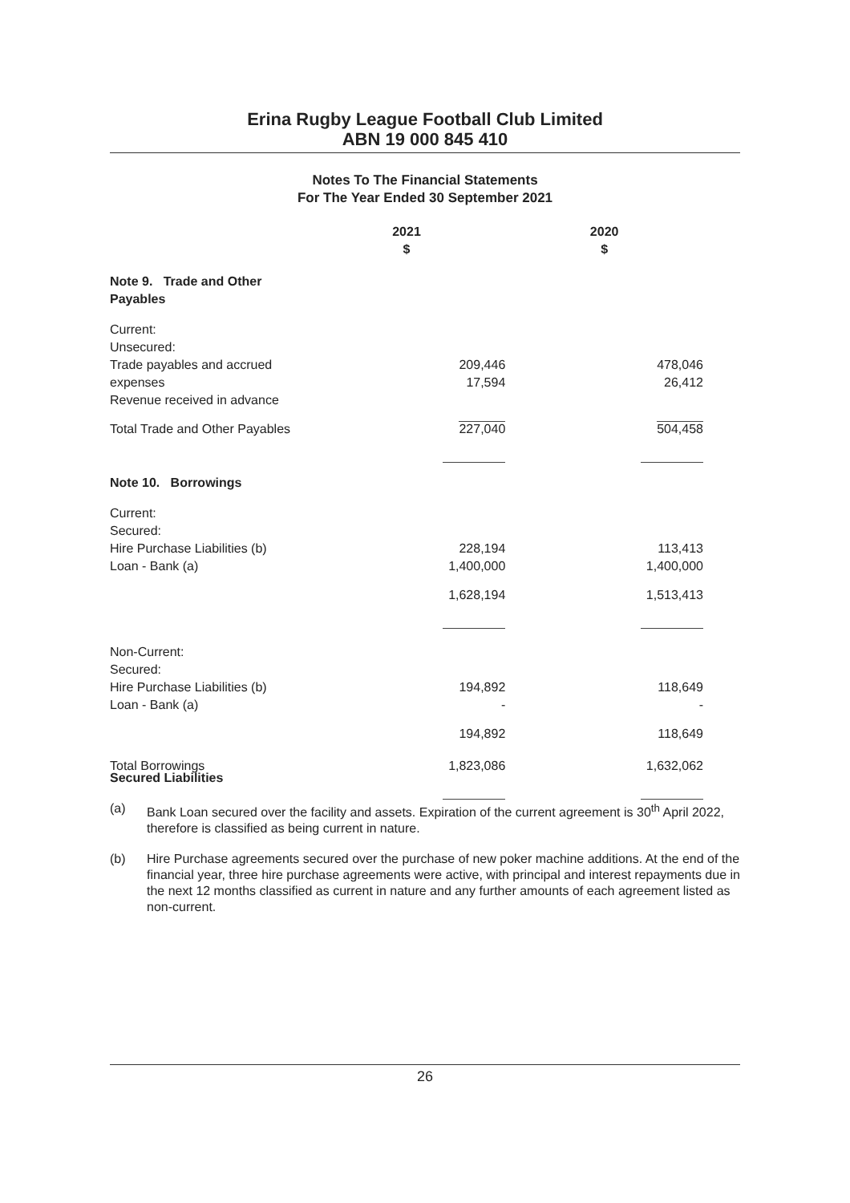Erina Rugby League Football Club Limited
ABN 19 000 845 410
Notes To The Financial Statements
For The Year Ended 30 September 2021
| | 2021 $ | 2020 $ |
| --- | --- | --- |
| Note 9. Trade and Other Payables | | |
| Current: Unsecured: Trade payables and accrued expenses Revenue received in advance | 209,446 17,594 | 478,046 26,412 |
| Total Trade and Other Payables | 227,040 | 504,458 |
| Note 10. Borrowings | | |
| Current: Secured: Hire Purchase Liabilities (b) Loan - Bank (a) | 228,194 1,400,000 | 113,413 1,400,000 |
| | 1,628,194 | 1,513,413 |
| Non-Current: Secured: Hire Purchase Liabilities (b) Loan - Bank (a) | 194,892 - | 118,649 - |
| | 194,892 | 118,649 |
| Total Borrowings | 1,823,086 | 1,632,062 |
Secured Liabilities
(a) Bank Loan secured over the facility and assets. Expiration of the current agreement is 30<sup>th</sup> April 2022, therefore is classified as being current in nature.
(b) Hire Purchase agreements secured over the purchase of new poker machine additions. At the end of the financial year, three hire purchase agreements were active, with principal and interest repayments due in the next 12 months classified as current in nature and any further amounts of each agreement listed as non-current.
26